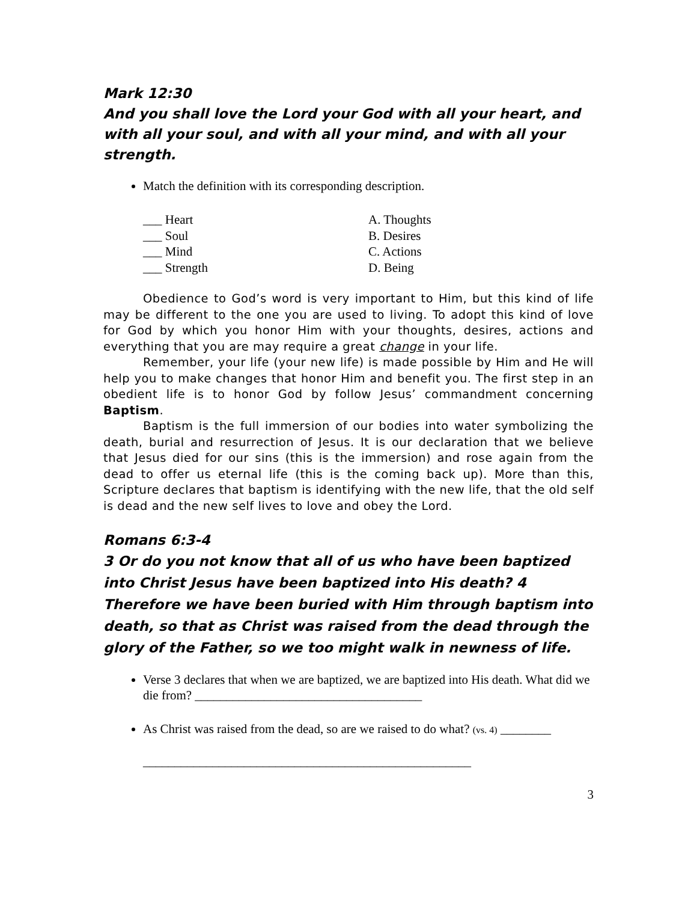Mark 12:30
And you shall love the Lord your God with all your heart, and with all your soul, and with all your mind, and with all your strength.
Match the definition with its corresponding description.
___ Heart
___ Soul
___ Mind
___ Strength
A. Thoughts
B. Desires
C. Actions
D. Being
Obedience to God’s word is very important to Him, but this kind of life may be different to the one you are used to living. To adopt this kind of love for God by which you honor Him with your thoughts, desires, actions and everything that you are may require a great change in your life.
Remember, your life (your new life) is made possible by Him and He will help you to make changes that honor Him and benefit you. The first step in an obedient life is to honor God by follow Jesus’ commandment concerning Baptism.
Baptism is the full immersion of our bodies into water symbolizing the death, burial and resurrection of Jesus. It is our declaration that we believe that Jesus died for our sins (this is the immersion) and rose again from the dead to offer us eternal life (this is the coming back up). More than this, Scripture declares that baptism is identifying with the new life, that the old self is dead and the new self lives to love and obey the Lord.
Romans 6:3-4
3 Or do you not know that all of us who have been baptized into Christ Jesus have been baptized into His death? 4 Therefore we have been buried with Him through baptism into death, so that as Christ was raised from the dead through the glory of the Father, so we too might walk in newness of life.
Verse 3 declares that when we are baptized, we are baptized into His death. What did we die from? ____________________________________
As Christ was raised from the dead, so are we raised to do what? (vs. 4) ________
____________________________________________________
3